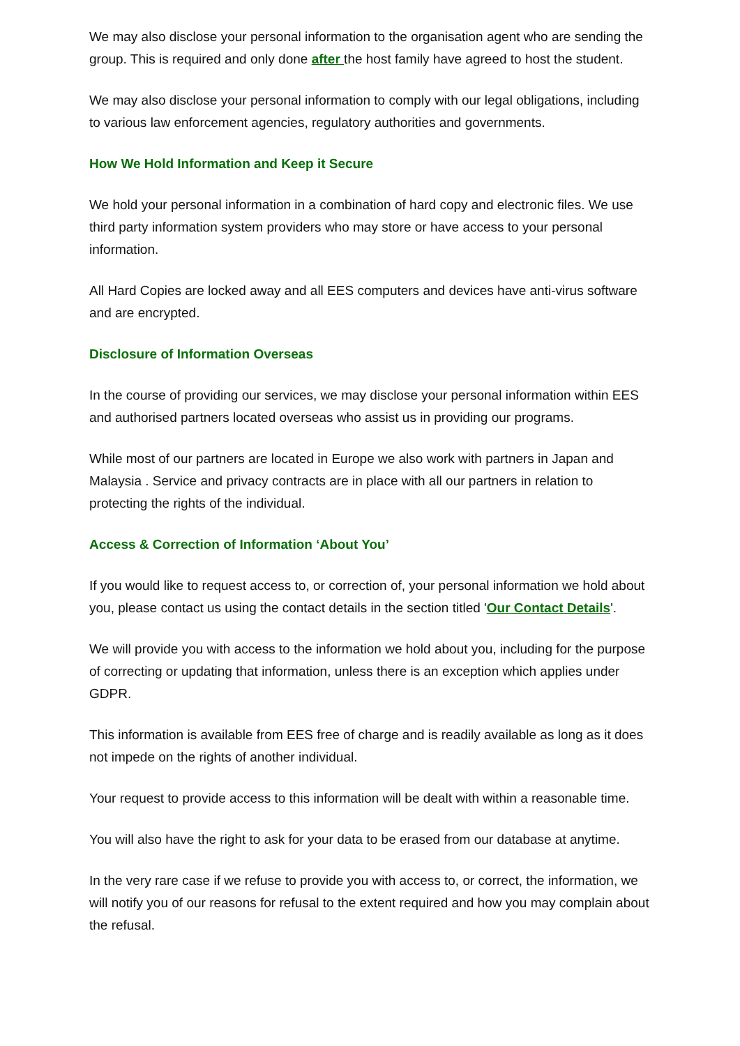We may also disclose your personal information to the organisation agent who are sending the group. This is required and only done after the host family have agreed to host the student.
We may also disclose your personal information to comply with our legal obligations, including to various law enforcement agencies, regulatory authorities and governments.
How We Hold Information and Keep it Secure
We hold your personal information in a combination of hard copy and electronic files. We use third party information system providers who may store or have access to your personal information.
All Hard Copies are locked away and all EES computers and devices have anti-virus software and are encrypted.
Disclosure of Information Overseas
In the course of providing our services, we may disclose your personal information within EES and authorised partners located overseas who assist us in providing our programs.
While most of our partners are located in Europe we also work with partners in Japan and Malaysia . Service and privacy contracts are in place with all our partners in relation to protecting the rights of the individual.
Access & Correction of Information ‘About You’
If you would like to request access to, or correction of, your personal information we hold about you, please contact us using the contact details in the section titled 'Our Contact Details'.
We will provide you with access to the information we hold about you, including for the purpose of correcting or updating that information, unless there is an exception which applies under GDPR.
This information is available from EES free of charge and is readily available as long as it does not impede on the rights of another individual.
Your request to provide access to this information will be dealt with within a reasonable time.
You will also have the right to ask for your data to be erased from our database at anytime.
In the very rare case if we refuse to provide you with access to, or correct, the information, we will notify you of our reasons for refusal to the extent required and how you may complain about the refusal.